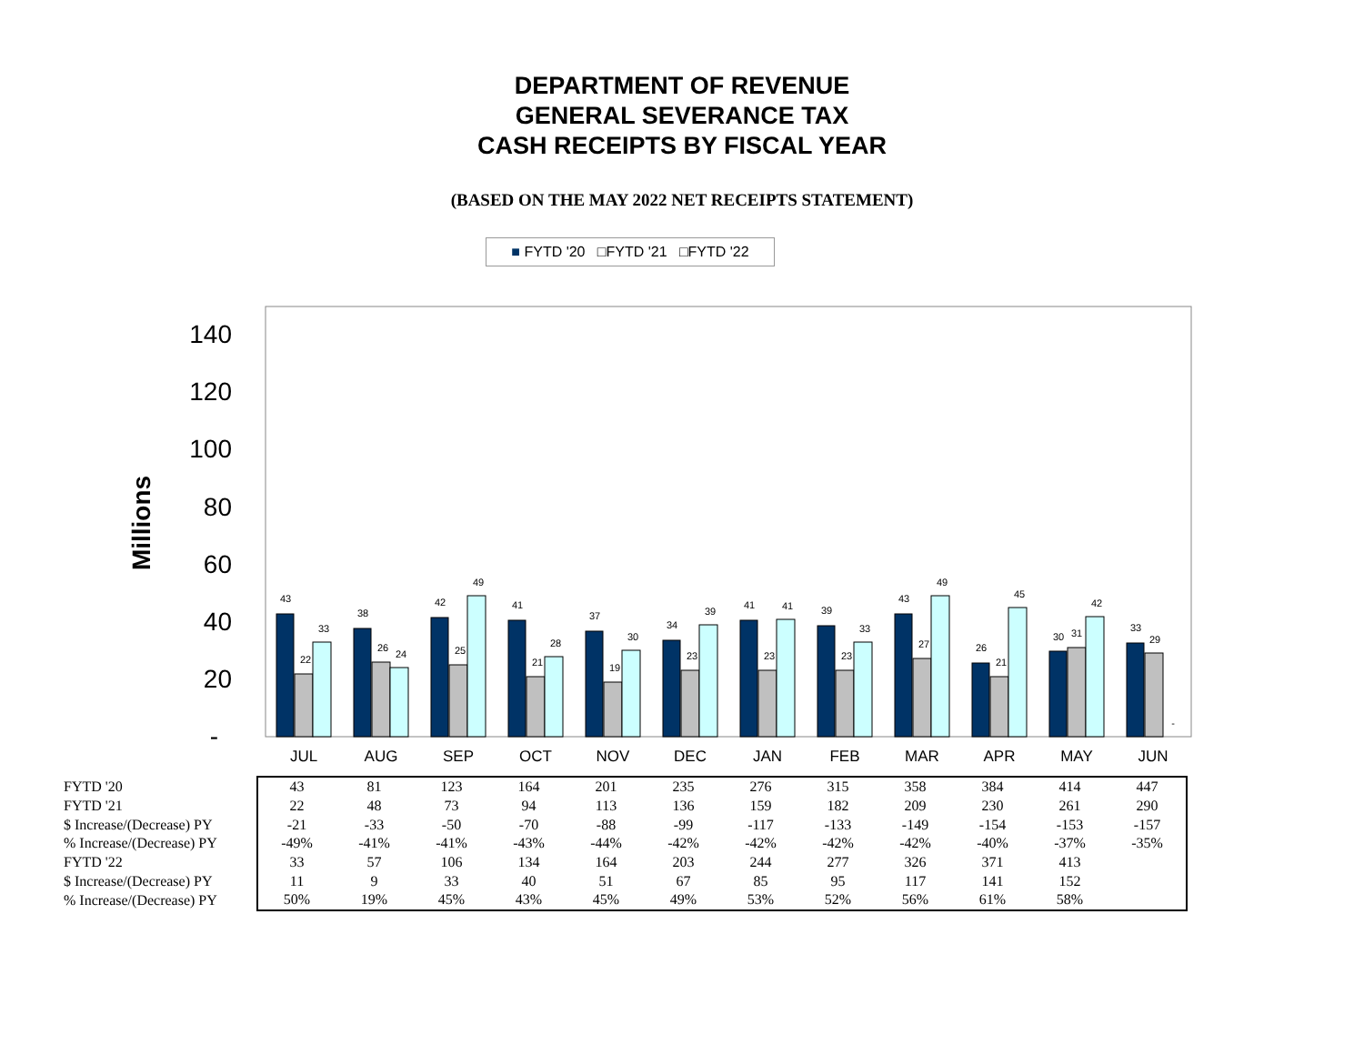DEPARTMENT OF REVENUE
GENERAL SEVERANCE TAX
CASH RECEIPTS BY FISCAL YEAR
(BASED ON THE MAY 2022 NET RECEIPTS STATEMENT)
■ FYTD '20 □FYTD '21 □FYTD '22
140
120
100
80
60
40
20
-
Millions
JUL
AUG
SEP
OCT
NOV
DEC
JAN
FEB
MAR
APR
MAY
JUN
43
22
33
38
26
24
42
25
49
41
21
28
37
19
30
34
23
39
41
23
41
39
23
33
43
27
49
26
21
45
30
31
42
33
29
-
| FYTD '20 | 43 | 81 | 123 | 164 | 201 | 235 | 276 | 315 | 358 | 384 | 414 | 447 |
| FYTD '21 | 22 | 48 | 73 | 94 | 113 | 136 | 159 | 182 | 209 | 230 | 261 | 290 |
| $ Increase/(Decrease) PY | -21 | -33 | -50 | -70 | -88 | -99 | -117 | -133 | -149 | -154 | -153 | -157 |
| % Increase/(Decrease) PY | -49% | -41% | -41% | -43% | -44% | -42% | -42% | -42% | -42% | -40% | -37% | -35% |
| FYTD '22 | 33 | 57 | 106 | 134 | 164 | 203 | 244 | 277 | 326 | 371 | 413 | |
| $ Increase/(Decrease) PY | 11 | 9 | 33 | 40 | 51 | 67 | 85 | 95 | 117 | 141 | 152 | |
| % Increase/(Decrease) PY | 50% | 19% | 45% | 43% | 45% | 49% | 53% | 52% | 56% | 61% | 58% | |